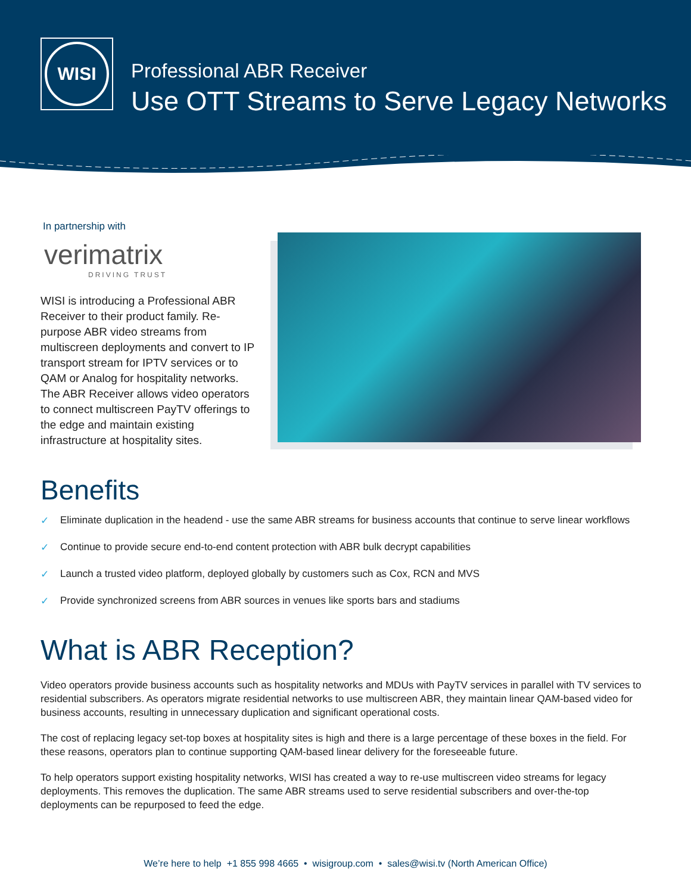WISI
Professional ABR Receiver
Use OTT Streams to Serve Legacy Networks
In partnership with
verimatrix
DRIVING TRUST
WISI is introducing a Professional ABR Receiver to their product family. Re-purpose ABR video streams from multiscreen deployments and convert to IP transport stream for IPTV services or to QAM or Analog for hospitality networks. The ABR Receiver allows video operators to connect multiscreen PayTV offerings to the edge and maintain existing infrastructure at hospitality sites.
Benefits
✓ Eliminate duplication in the headend - use the same ABR streams for business accounts that continue to serve linear workflows
✓ Continue to provide secure end-to-end content protection with ABR bulk decrypt capabilities
✓ Launch a trusted video platform, deployed globally by customers such as Cox, RCN and MVS
✓ Provide synchronized screens from ABR sources in venues like sports bars and stadiums
What is ABR Reception?
Video operators provide business accounts such as hospitality networks and MDUs with PayTV services in parallel with TV services to residential subscribers. As operators migrate residential networks to use multiscreen ABR, they maintain linear QAM-based video for business accounts, resulting in unnecessary duplication and significant operational costs.
The cost of replacing legacy set-top boxes at hospitality sites is high and there is a large percentage of these boxes in the field. For these reasons, operators plan to continue supporting QAM-based linear delivery for the foreseeable future.
To help operators support existing hospitality networks, WISI has created a way to re-use multiscreen video streams for legacy deployments. This removes the duplication. The same ABR streams used to serve residential subscribers and over-the-top deployments can be repurposed to feed the edge.
We’re here to help +1 855 998 4665 • wisigroup.com • sales@wisi.tv (North American Office)